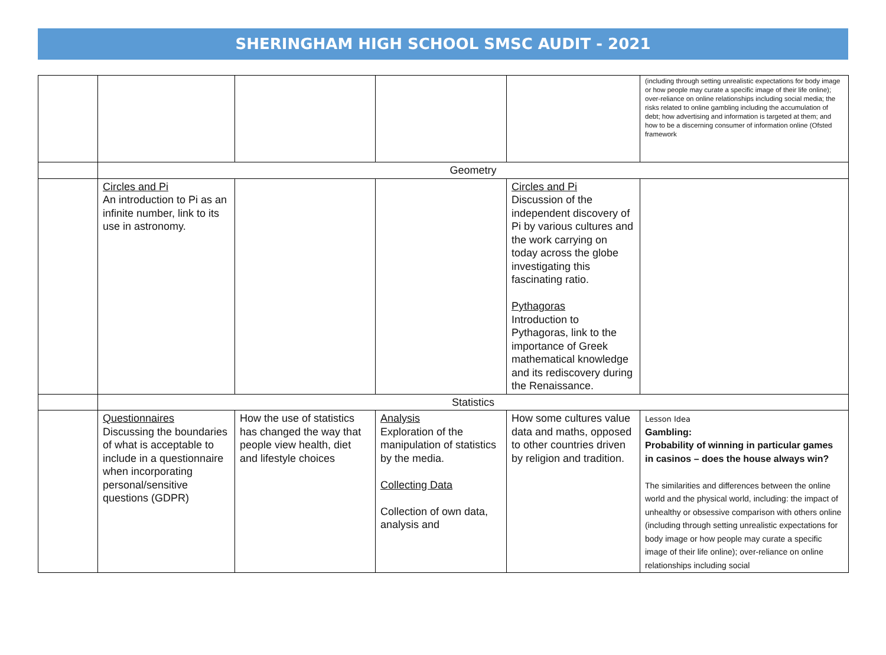SHERINGHAM HIGH SCHOOL SMSC AUDIT - 2021
| | | | | | (including through setting unrealistic expectations for body image or how people may curate a specific image of their life online); over-reliance on online relationships including social media; the risks related to online gambling including the accumulation of debt; how advertising and information is targeted at them; and how to be a discerning consumer of information online (Ofsted framework |
| | Geometry | | | | |
| | Circles and Pi An introduction to Pi as an infinite number, link to its use in astronomy. | | | Circles and Pi Discussion of the independent discovery of Pi by various cultures and the work carrying on today across the globe investigating this fascinating ratio. Pythagoras Introduction to Pythagoras, link to the importance of Greek mathematical knowledge and its rediscovery during the Renaissance. | |
| | Statistics | | | | |
| | Questionnaires Discussing the boundaries of what is acceptable to include in a questionnaire when incorporating personal/sensitive questions (GDPR) | How the use of statistics has changed the way that people view health, diet and lifestyle choices | Analysis Exploration of the manipulation of statistics by the media. Collecting Data Collection of own data, analysis and | How some cultures value data and maths, opposed to other countries driven by religion and tradition. | Lesson Idea Gambling: Probability of winning in particular games in casinos – does the house always win? The similarities and differences between the online world and the physical world, including: the impact of unhealthy or obsessive comparison with others online (including through setting unrealistic expectations for body image or how people may curate a specific image of their life online); over-reliance on online relationships including social |